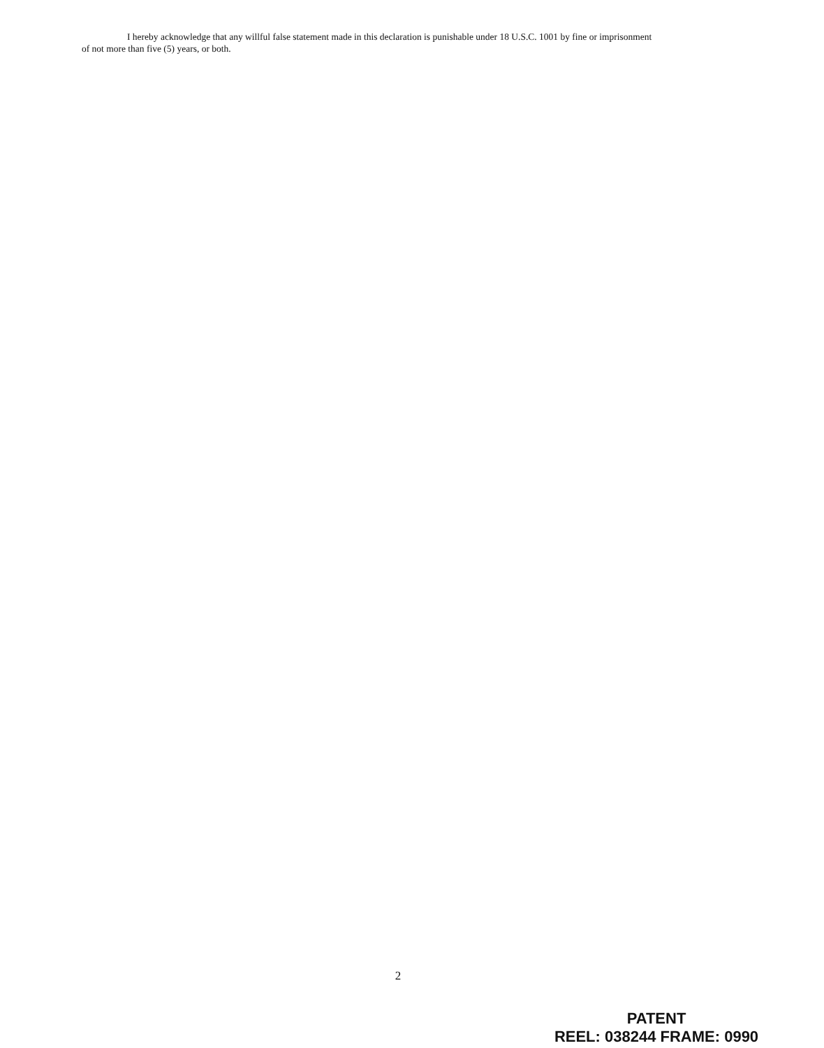I hereby acknowledge that any willful false statement made in this declaration is punishable under 18 U.S.C. 1001 by fine or imprisonment of not more than five (5) years, or both.
2
PATENT
REEL: 038244 FRAME: 0990